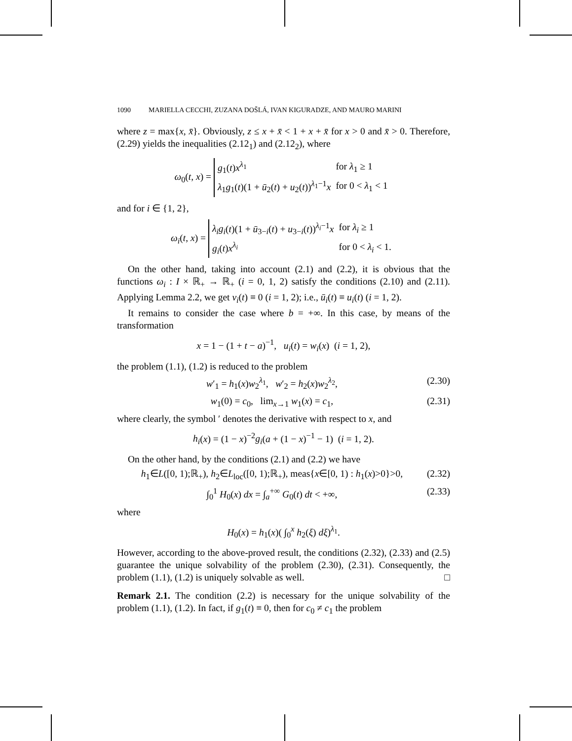1090 MARIELLA CECCHI, ZUZANA DOŠLÁ, IVAN KIGURADZE, AND MAURO MARINI
where z = max{x, x̄}. Obviously, z ≤ x + x̄ < 1 + x + x̄ for x > 0 and x̄ > 0. Therefore, (2.29) yields the inequalities (2.12<sub>1</sub>) and (2.12<sub>2</sub>), where
ω<sub>0</sub>(t, x) =
| g<sub>1</sub>( t ) x<sup>λ<sub>1</sub></sup> | for λ<sub>1</sub> ≥ 1 |
| λ<sub>1</sub> g<sub>1</sub>( t )(1 + ū<sub>2</sub>( t ) + u<sub>2</sub>( t ))<sup>λ<sub>1</sub>−1</sup> x | for 0 < λ<sub>1</sub> < 1 |
and for i ∈ {1, 2},
ω<sub>i</sub>(t, x) =
| λ<sub>i</sub>g<sub>i</sub> ( t )(1 + ū<sub>3−i</sub>( t ) + u<sub>3−i</sub>( t ))<sup>λ<sub>i</sub>−1</sup> x | for λ<sub>i</sub> ≥ 1 |
| g<sub>i</sub> ( t ) x<sup>λ<sub>i</sub></sup> | for 0 < λ<sub>i</sub> < 1. |
On the other hand, taking into account (2.1) and (2.2), it is obvious that the functions ω<sub>i</sub> : I × ℝ<sub>+</sub> → ℝ<sub>+</sub> (i = 0, 1, 2) satisfy the conditions (2.10) and (2.11). Applying Lemma 2.2, we get v<sub>i</sub>(t) ≡ 0 (i = 1, 2); i.e., ū<sub>i</sub>(t) ≡ u<sub>i</sub>(t) (i = 1, 2).
It remains to consider the case where b = +∞. In this case, by means of the transformation
x = 1 − (1 + t − a)<sup>−1</sup>, u<sub>i</sub>(t) = w<sub>i</sub>(x) (i = 1, 2),
the problem (1.1), (1.2) is reduced to the problem
w′<sub>1</sub> = h<sub>1</sub>(x)w<sub>2</sub><sup>λ<sub>1</sub></sup>, w′<sub>2</sub> = h<sub>2</sub>(x)w<sub>2</sub><sup>λ<sub>2</sub></sup>,
(2.30)
w<sub>1</sub>(0) = c<sub>0</sub>, lim<sub>x→1</sub> w<sub>1</sub>(x) = c<sub>1</sub>,
(2.31)
where clearly, the symbol ′ denotes the derivative with respect to x, and
h<sub>i</sub>(x) = (1 − x)<sup>−2</sup>g<sub>i</sub>(a + (1 − x)<sup>−1</sup> − 1) (i = 1, 2).
On the other hand, by the conditions (2.1) and (2.2) we have
h<sub>1</sub>∈L([0, 1);ℝ<sub>+</sub>), h<sub>2</sub>∈L<sub>loc</sub>([0, 1);ℝ<sub>+</sub>), meas{x∈[0, 1) : h<sub>1</sub>(x)>0}>0,
(2.32)
∫<sub>0</sub><sup>1</sup> H<sub>0</sub>(x) dx = ∫<sub>a</sub><sup>+∞</sup> G<sub>0</sub>(t) dt < +∞,
(2.33)
where
H<sub>0</sub>(x) = h<sub>1</sub>(x)( ∫<sub>0</sub><sup>x</sup> h<sub>2</sub>(ξ) dξ)<sup>λ<sub>1</sub></sup>.
However, according to the above-proved result, the conditions (2.32), (2.33) and (2.5) guarantee the unique solvability of the problem (2.30), (2.31). Consequently, the problem (1.1), (1.2) is uniquely solvable as well. □
Remark 2.1. The condition (2.2) is necessary for the unique solvability of the problem (1.1), (1.2). In fact, if g<sub>1</sub>(t) ≡ 0, then for c<sub>0</sub> ≠ c<sub>1</sub> the problem